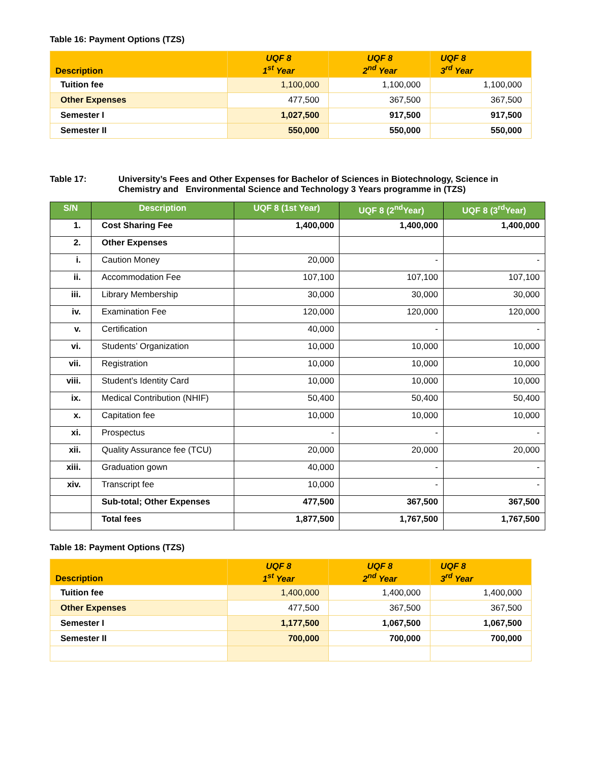Table 16: Payment Options (TZS)
| Description | UQF 8 1<sup>st</sup> Year | UQF 8 2<sup>nd</sup> Year | UQF 8 3<sup>rd</sup> Year |
| --- | --- | --- | --- |
| Tuition fee | 1,100,000 | 1,100,000 | 1,100,000 |
| Other Expenses | 477,500 | 367,500 | 367,500 |
| Semester I | 1,027,500 | 917,500 | 917,500 |
| Semester II | 550,000 | 550,000 | 550,000 |
Table 17: University’s Fees and Other Expenses for Bachelor of Sciences in Biotechnology, Science in Chemistry and Environmental Science and Technology 3 Years programme in (TZS)
| S/N | Description | UQF 8 (1st Year) | UQF 8 (2<sup>nd</sup>Year) | UQF 8 (3<sup>rd</sup>Year) |
| --- | --- | --- | --- | --- |
| 1. | Cost Sharing Fee | 1,400,000 | 1,400,000 | 1,400,000 |
| 2. | Other Expenses | | | |
| i. | Caution Money | 20,000 | - | - |
| ii. | Accommodation Fee | 107,100 | 107,100 | 107,100 |
| iii. | Library Membership | 30,000 | 30,000 | 30,000 |
| iv. | Examination Fee | 120,000 | 120,000 | 120,000 |
| v. | Certification | 40,000 | - | - |
| vi. | Students’ Organization | 10,000 | 10,000 | 10,000 |
| vii. | Registration | 10,000 | 10,000 | 10,000 |
| viii. | Student’s Identity Card | 10,000 | 10,000 | 10,000 |
| ix. | Medical Contribution (NHIF) | 50,400 | 50,400 | 50,400 |
| x. | Capitation fee | 10,000 | 10,000 | 10,000 |
| xi. | Prospectus | - | - | - |
| xii. | Quality Assurance fee (TCU) | 20,000 | 20,000 | 20,000 |
| xiii. | Graduation gown | 40,000 | - | - |
| xiv. | Transcript fee | 10,000 | - | - |
| | Sub-total; Other Expenses | 477,500 | 367,500 | 367,500 |
| | Total fees | 1,877,500 | 1,767,500 | 1,767,500 |
Table 18: Payment Options (TZS)
| Description | UQF 8 1<sup>st</sup> Year | UQF 8 2<sup>nd</sup> Year | UQF 8 3<sup>rd</sup> Year |
| --- | --- | --- | --- |
| Tuition fee | 1,400,000 | 1,400,000 | 1,400,000 |
| Other Expenses | 477,500 | 367,500 | 367,500 |
| Semester I | 1,177,500 | 1,067,500 | 1,067,500 |
| Semester II | 700,000 | 700,000 | 700,000 |